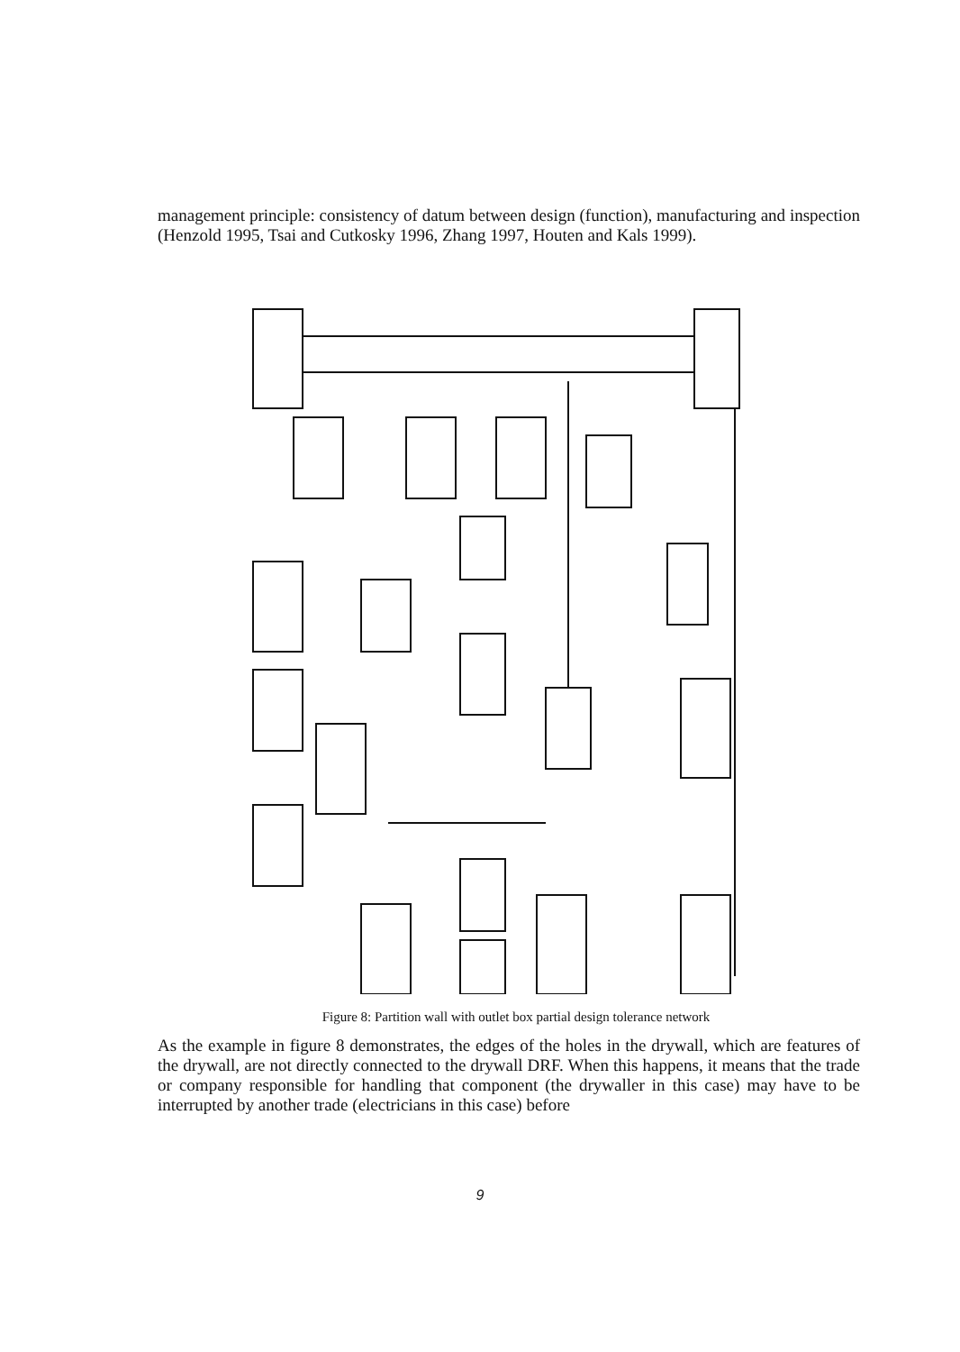management principle: consistency of datum between design (function), manufacturing and inspection (Henzold 1995, Tsai and Cutkosky 1996, Zhang 1997, Houten and Kals 1999).
Figure 8: Partition wall with outlet box partial design tolerance network
As the example in figure 8 demonstrates, the edges of the holes in the drywall, which are features of the drywall, are not directly connected to the drywall DRF. When this happens, it means that the trade or company responsible for handling that component (the drywaller in this case) may have to be interrupted by another trade (electricians in this case) before
9